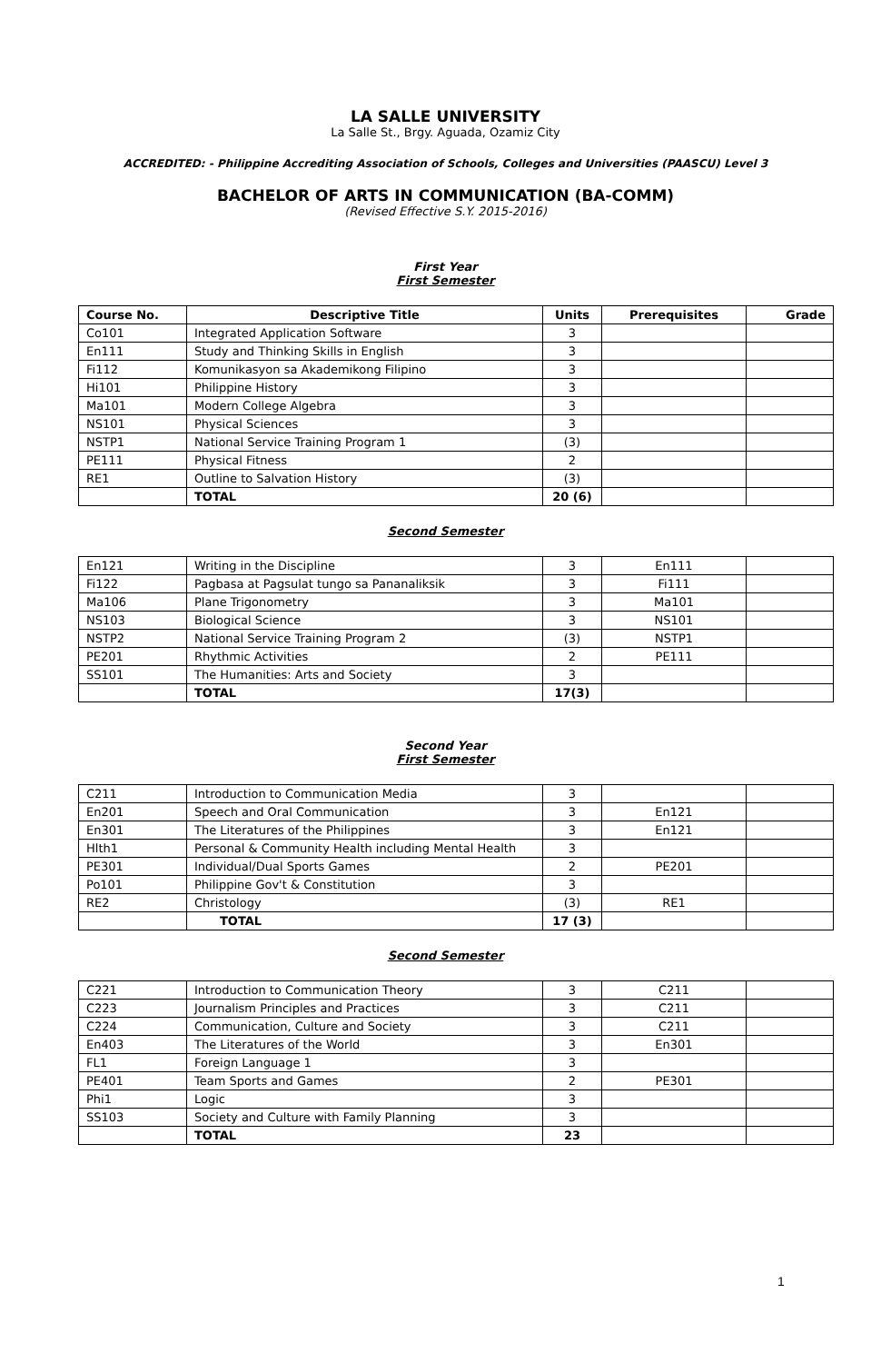LA SALLE UNIVERSITY
La Salle St., Brgy. Aguada, Ozamiz City
ACCREDITED: - Philippine Accrediting Association of Schools, Colleges and Universities (PAASCU) Level 3
BACHELOR OF ARTS IN COMMUNICATION (BA-COMM)
(Revised Effective S.Y. 2015-2016)
First Year
First Semester
| Course No. | Descriptive Title | Units | Prerequisites | Grade |
| --- | --- | --- | --- | --- |
| Co101 | Integrated Application Software | 3 | | |
| En111 | Study and Thinking Skills in English | 3 | | |
| Fi112 | Komunikasyon sa Akademikong Filipino | 3 | | |
| Hi101 | Philippine History | 3 | | |
| Ma101 | Modern College Algebra | 3 | | |
| NS101 | Physical Sciences | 3 | | |
| NSTP1 | National Service Training Program 1 | (3) | | |
| PE111 | Physical Fitness | 2 | | |
| RE1 | Outline to Salvation History | (3) | | |
| | TOTAL | 20 (6) | | |
Second Semester
| En121 | Writing in the Discipline | 3 | En111 | |
| Fi122 | Pagbasa at Pagsulat tungo sa Pananaliksik | 3 | Fi111 | |
| Ma106 | Plane Trigonometry | 3 | Ma101 | |
| NS103 | Biological Science | 3 | NS101 | |
| NSTP2 | National Service Training Program 2 | (3) | NSTP1 | |
| PE201 | Rhythmic Activities | 2 | PE111 | |
| SS101 | The Humanities: Arts and Society | 3 | | |
| | TOTAL | 17(3) | | |
Second Year
First Semester
| C211 | Introduction to Communication Media | 3 | | |
| En201 | Speech and Oral Communication | 3 | En121 | |
| En301 | The Literatures of the Philippines | 3 | En121 | |
| Hlth1 | Personal & Community Health including Mental Health | 3 | | |
| PE301 | Individual/Dual Sports Games | 2 | PE201 | |
| Po101 | Philippine Gov't & Constitution | 3 | | |
| RE2 | Christology | (3) | RE1 | |
| | TOTAL | 17 (3) | | |
Second Semester
| C221 | Introduction to Communication Theory | 3 | C211 | |
| C223 | Journalism Principles and Practices | 3 | C211 | |
| C224 | Communication, Culture and Society | 3 | C211 | |
| En403 | The Literatures of the World | 3 | En301 | |
| FL1 | Foreign Language 1 | 3 | | |
| PE401 | Team Sports and Games | 2 | PE301 | |
| Phi1 | Logic | 3 | | |
| SS103 | Society and Culture with Family Planning | 3 | | |
| | TOTAL | 23 | | |
1